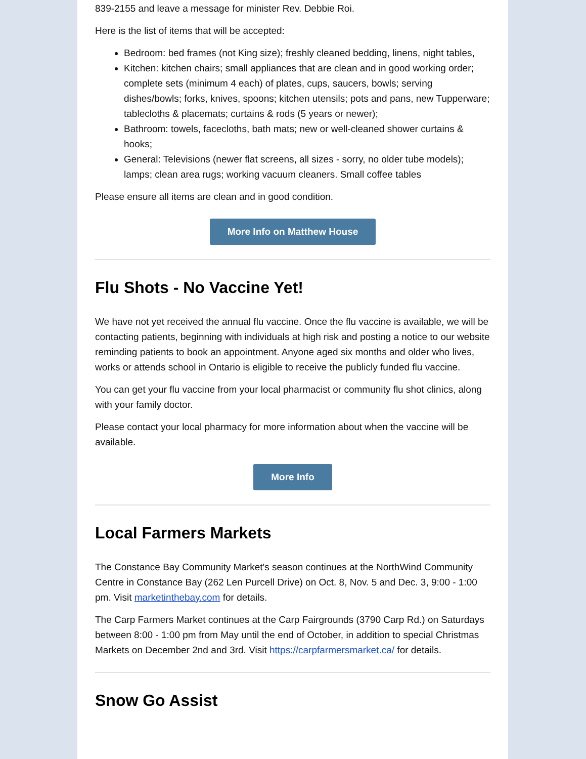839-2155 and leave a message for minister Rev. Debbie Roi.
Here is the list of items that will be accepted:
Bedroom: bed frames (not King size); freshly cleaned bedding, linens, night tables,
Kitchen: kitchen chairs; small appliances that are clean and in good working order; complete sets (minimum 4 each) of plates, cups, saucers, bowls; serving dishes/bowls; forks, knives, spoons; kitchen utensils; pots and pans, new Tupperware; tablecloths & placemats; curtains & rods (5 years or newer);
Bathroom: towels, facecloths, bath mats; new or well-cleaned shower curtains & hooks;
General: Televisions (newer flat screens, all sizes - sorry, no older tube models); lamps; clean area rugs; working vacuum cleaners. Small coffee tables
Please ensure all items are clean and in good condition.
More Info on Matthew House
Flu Shots - No Vaccine Yet!
We have not yet received the annual flu vaccine. Once the flu vaccine is available, we will be contacting patients, beginning with individuals at high risk and posting a notice to our website reminding patients to book an appointment. Anyone aged six months and older who lives, works or attends school in Ontario is eligible to receive the publicly funded flu vaccine.
You can get your flu vaccine from your local pharmacist or community flu shot clinics, along with your family doctor.
Please contact your local pharmacy for more information about when the vaccine will be available.
More Info
Local Farmers Markets
The Constance Bay Community Market's season continues at the NorthWind Community Centre in Constance Bay (262 Len Purcell Drive) on Oct. 8, Nov. 5 and Dec. 3, 9:00 - 1:00 pm. Visit marketinthebay.com for details.
The Carp Farmers Market continues at the Carp Fairgrounds (3790 Carp Rd.) on Saturdays between 8:00 - 1:00 pm from May until the end of October, in addition to special Christmas Markets on December 2nd and 3rd. Visit https://carpfarmersmarket.ca/ for details.
Snow Go Assist